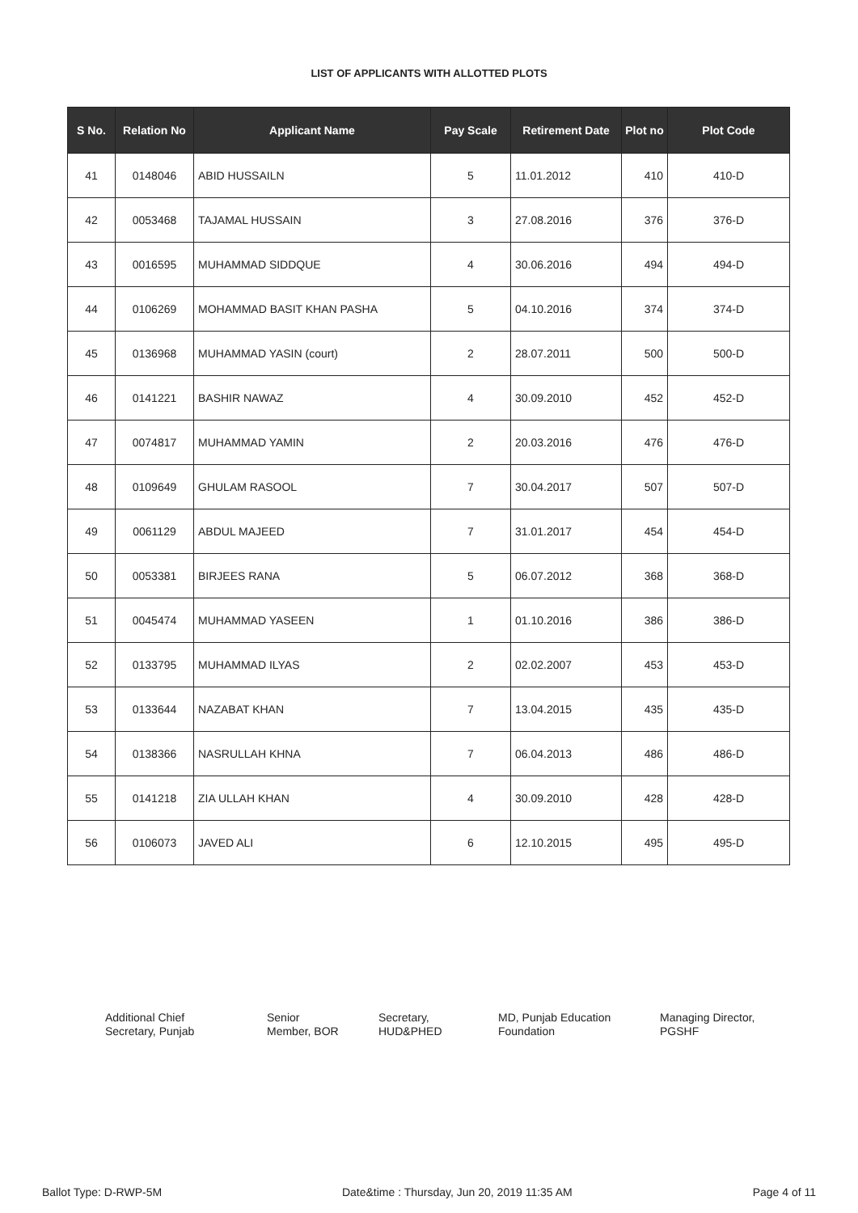LIST OF APPLICANTS WITH ALLOTTED PLOTS
| S No. | Relation No | Applicant Name | Pay Scale | Retirement Date | Plot no | Plot Code |
| --- | --- | --- | --- | --- | --- | --- |
| 41 | 0148046 | ABID HUSSAILN | 5 | 11.01.2012 | 410 | 410-D |
| 42 | 0053468 | TAJAMAL HUSSAIN | 3 | 27.08.2016 | 376 | 376-D |
| 43 | 0016595 | MUHAMMAD SIDDQUE | 4 | 30.06.2016 | 494 | 494-D |
| 44 | 0106269 | MOHAMMAD BASIT KHAN PASHA | 5 | 04.10.2016 | 374 | 374-D |
| 45 | 0136968 | MUHAMMAD YASIN (court) | 2 | 28.07.2011 | 500 | 500-D |
| 46 | 0141221 | BASHIR NAWAZ | 4 | 30.09.2010 | 452 | 452-D |
| 47 | 0074817 | MUHAMMAD YAMIN | 2 | 20.03.2016 | 476 | 476-D |
| 48 | 0109649 | GHULAM RASOOL | 7 | 30.04.2017 | 507 | 507-D |
| 49 | 0061129 | ABDUL MAJEED | 7 | 31.01.2017 | 454 | 454-D |
| 50 | 0053381 | BIRJEES RANA | 5 | 06.07.2012 | 368 | 368-D |
| 51 | 0045474 | MUHAMMAD YASEEN | 1 | 01.10.2016 | 386 | 386-D |
| 52 | 0133795 | MUHAMMAD ILYAS | 2 | 02.02.2007 | 453 | 453-D |
| 53 | 0133644 | NAZABAT KHAN | 7 | 13.04.2015 | 435 | 435-D |
| 54 | 0138366 | NASRULLAH KHNA | 7 | 06.04.2013 | 486 | 486-D |
| 55 | 0141218 | ZIA ULLAH KHAN | 4 | 30.09.2010 | 428 | 428-D |
| 56 | 0106073 | JAVED ALI | 6 | 12.10.2015 | 495 | 495-D |
Additional Chief
Secretary, Punjab
Senior
Member, BOR
Secretary,
HUD&PHED
MD, Punjab Education
Foundation
Managing Director,
PGSHF
Ballot Type: D-RWP-5M Date&time : Thursday, Jun 20, 2019 11:35 AM Page 4 of 11